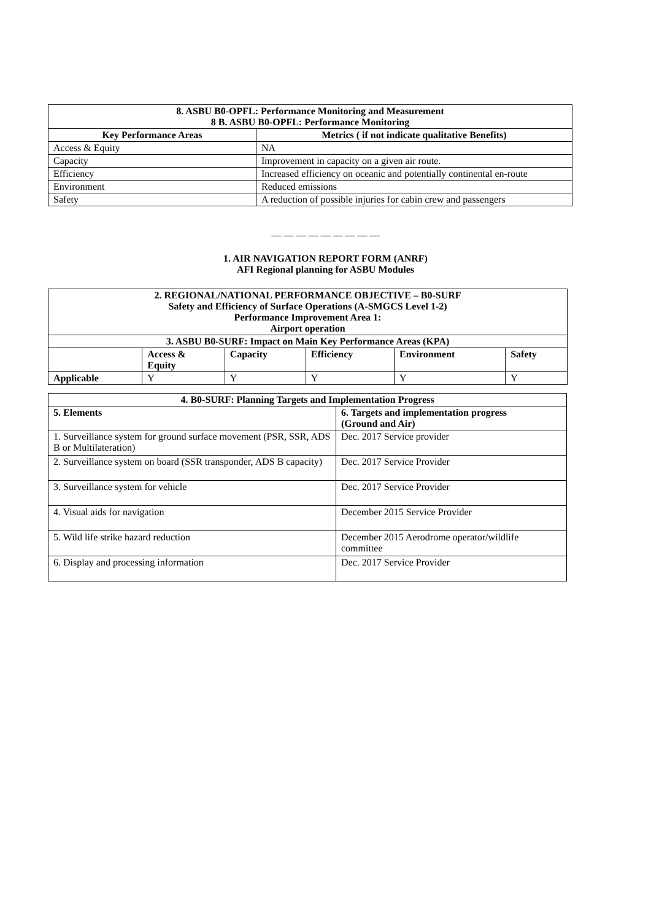| 8. ASBU B0-OPFL: Performance Monitoring and Measurement 8 B. ASBU B0-OPFL: Performance Monitoring | |
| --- | --- |
| Key Performance Areas | Metrics ( if not indicate qualitative Benefits) |
| Access & Equity | NA |
| Capacity | Improvement in capacity on a given air route. |
| Efficiency | Increased efficiency on oceanic and potentially continental en-route |
| Environment | Reduced emissions |
| Safety | A reduction of possible injuries for cabin crew and passengers |
— — — — — — — — —
1. AIR NAVIGATION REPORT FORM (ANRF)
AFI Regional planning for ASBU Modules
| 2. REGIONAL/NATIONAL PERFORMANCE OBJECTIVE – B0-SURF Safety and Efficiency of Surface Operations (A-SMGCS Level 1-2) Performance Improvement Area 1: Airport operation | | | | | |
| --- | --- | --- | --- | --- | --- |
| 3. ASBU B0-SURF: Impact on Main Key Performance Areas (KPA) | | | | | |
| | Access & Equity | Capacity | Efficiency | Environment | Safety |
| Applicable | Y | Y | Y | Y | Y |
| 4. B0-SURF: Planning Targets and Implementation Progress | |
| --- | --- |
| 5. Elements | 6. Targets and implementation progress (Ground and Air) |
| 1. Surveillance system for ground surface movement (PSR, SSR, ADS B or Multilateration) | Dec. 2017 Service provider |
| 2. Surveillance system on board (SSR transponder, ADS B capacity) | Dec. 2017 Service Provider |
| 3. Surveillance system for vehicle | Dec. 2017 Service Provider |
| 4. Visual aids for navigation | December 2015 Service Provider |
| 5. Wild life strike hazard reduction | December 2015 Aerodrome operator/wildlife committee |
| 6. Display and processing information | Dec. 2017 Service Provider |